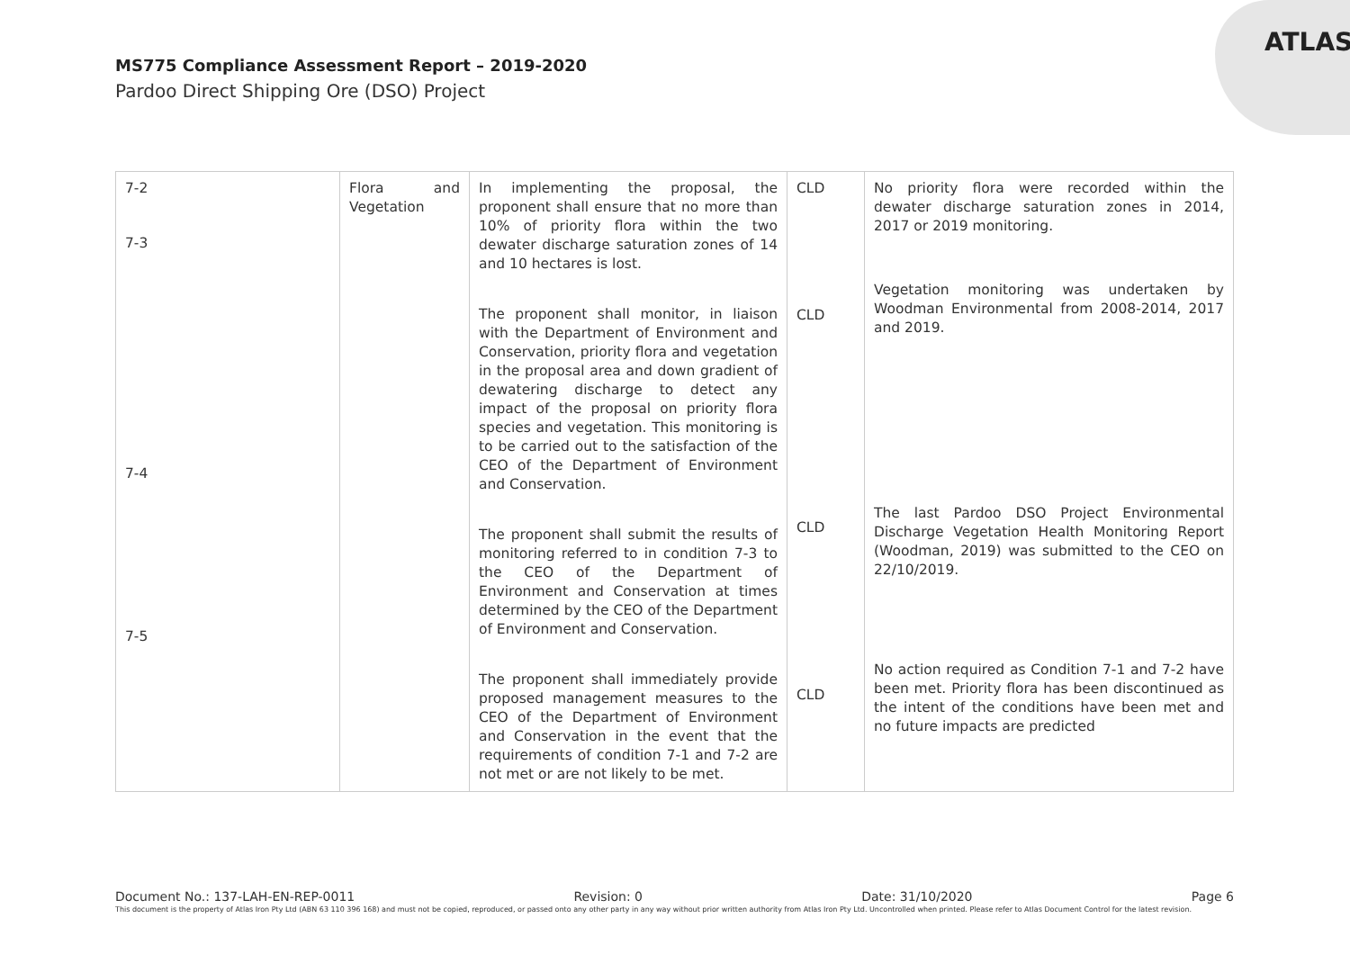ATLAS
MS775 Compliance Assessment Report – 2019-2020
Pardoo Direct Shipping Ore (DSO) Project
| 7-2 7-3 7-4 7-5 | Flora and Vegetation | In implementing the proposal, the proponent shall ensure that no more than 10% of priority flora within the two dewater discharge saturation zones of 14 and 10 hectares is lost. The proponent shall monitor, in liaison with the Department of Environment and Conservation, priority flora and vegetation in the proposal area and down gradient of dewatering discharge to detect any impact of the proposal on priority flora species and vegetation. This monitoring is to be carried out to the satisfaction of the CEO of the Department of Environment and Conservation. The proponent shall submit the results of monitoring referred to in condition 7-3 to the CEO of the Department of Environment and Conservation at times determined by the CEO of the Department of Environment and Conservation. The proponent shall immediately provide proposed management measures to the CEO of the Department of Environment and Conservation in the event that the requirements of condition 7-1 and 7-2 are not met or are not likely to be met. | CLD CLD CLD CLD | No priority flora were recorded within the dewater discharge saturation zones in 2014, 2017 or 2019 monitoring. Vegetation monitoring was undertaken by Woodman Environmental from 2008-2014, 2017 and 2019. The last Pardoo DSO Project Environmental Discharge Vegetation Health Monitoring Report (Woodman, 2019) was submitted to the CEO on 22/10/2019. No action required as Condition 7-1 and 7-2 have been met. Priority flora has been discontinued as the intent of the conditions have been met and no future impacts are predicted |
Document No.: 137-LAH-EN-REP-0011 Revision: 0 Date: 31/10/2020 Page 6
This document is the property of Atlas Iron Pty Ltd (ABN 63 110 396 168) and must not be copied, reproduced, or passed onto any other party in any way without prior written authority from Atlas Iron Pty Ltd. Uncontrolled when printed. Please refer to Atlas Document Control for the latest revision.